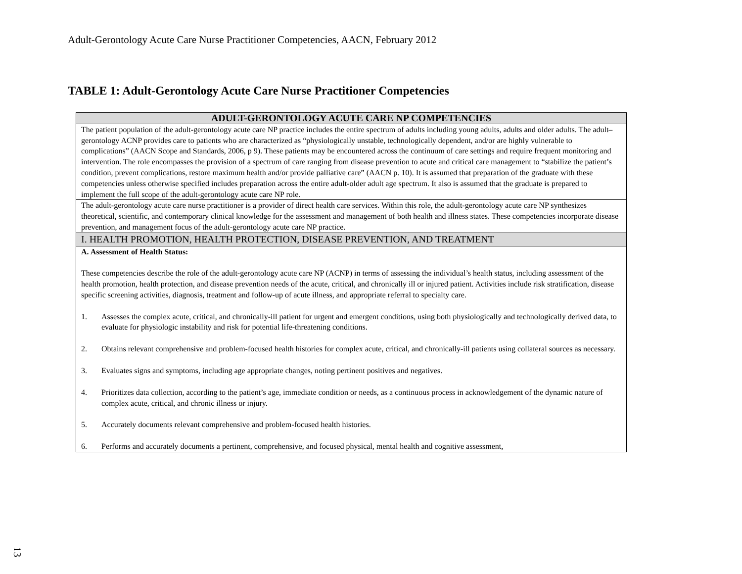Adult-Gerontology Acute Care Nurse Practitioner Competencies, AACN, February 2012
TABLE 1: Adult-Gerontology Acute Care Nurse Practitioner Competencies
| ADULT-GERONTOLOGY ACUTE CARE NP COMPETENCIES |
| --- |
| The patient population of the adult-gerontology acute care NP practice includes the entire spectrum of adults including young adults, adults and older adults. The adult–gerontology ACNP provides care to patients who are characterized as “physiologically unstable, technologically dependent, and/or are highly vulnerable to complications” (AACN Scope and Standards, 2006, p 9). These patients may be encountered across the continuum of care settings and require frequent monitoring and intervention. The role encompasses the provision of a spectrum of care ranging from disease prevention to acute and critical care management to “stabilize the patient’s condition, prevent complications, restore maximum health and/or provide palliative care” (AACN p. 10). It is assumed that preparation of the graduate with these competencies unless otherwise specified includes preparation across the entire adult-older adult age spectrum. It also is assumed that the graduate is prepared to implement the full scope of the adult-gerontology acute care NP role. |
| The adult-gerontology acute care nurse practitioner is a provider of direct health care services. Within this role, the adult-gerontology acute care NP synthesizes theoretical, scientific, and contemporary clinical knowledge for the assessment and management of both health and illness states. These competencies incorporate disease prevention, and management focus of the adult-gerontology acute care NP practice. |
| I. HEALTH PROMOTION, HEALTH PROTECTION, DISEASE PREVENTION, AND TREATMENT |
| A. Assessment of Health Status: These competencies describe the role of the adult-gerontology acute care NP (ACNP) in terms of assessing the individual’s health status, including assessment of the health promotion, health protection, and disease prevention needs of the acute, critical, and chronically ill or injured patient. Activities include risk stratification, disease specific screening activities, diagnosis, treatment and follow-up of acute illness, and appropriate referral to specialty care. 1. Assesses the complex acute, critical, and chronically-ill patient for urgent and emergent conditions, using both physiologically and technologically derived data, to evaluate for physiologic instability and risk for potential life-threatening conditions. 2. Obtains relevant comprehensive and problem-focused health histories for complex acute, critical, and chronically-ill patients using collateral sources as necessary. 3. Evaluates signs and symptoms, including age appropriate changes, noting pertinent positives and negatives. 4. Prioritizes data collection, according to the patient’s age, immediate condition or needs, as a continuous process in acknowledgement of the dynamic nature of complex acute, critical, and chronic illness or injury. 5. Accurately documents relevant comprehensive and problem-focused health histories. 6. Performs and accurately documents a pertinent, comprehensive, and focused physical, mental health and cognitive assessment, |
13